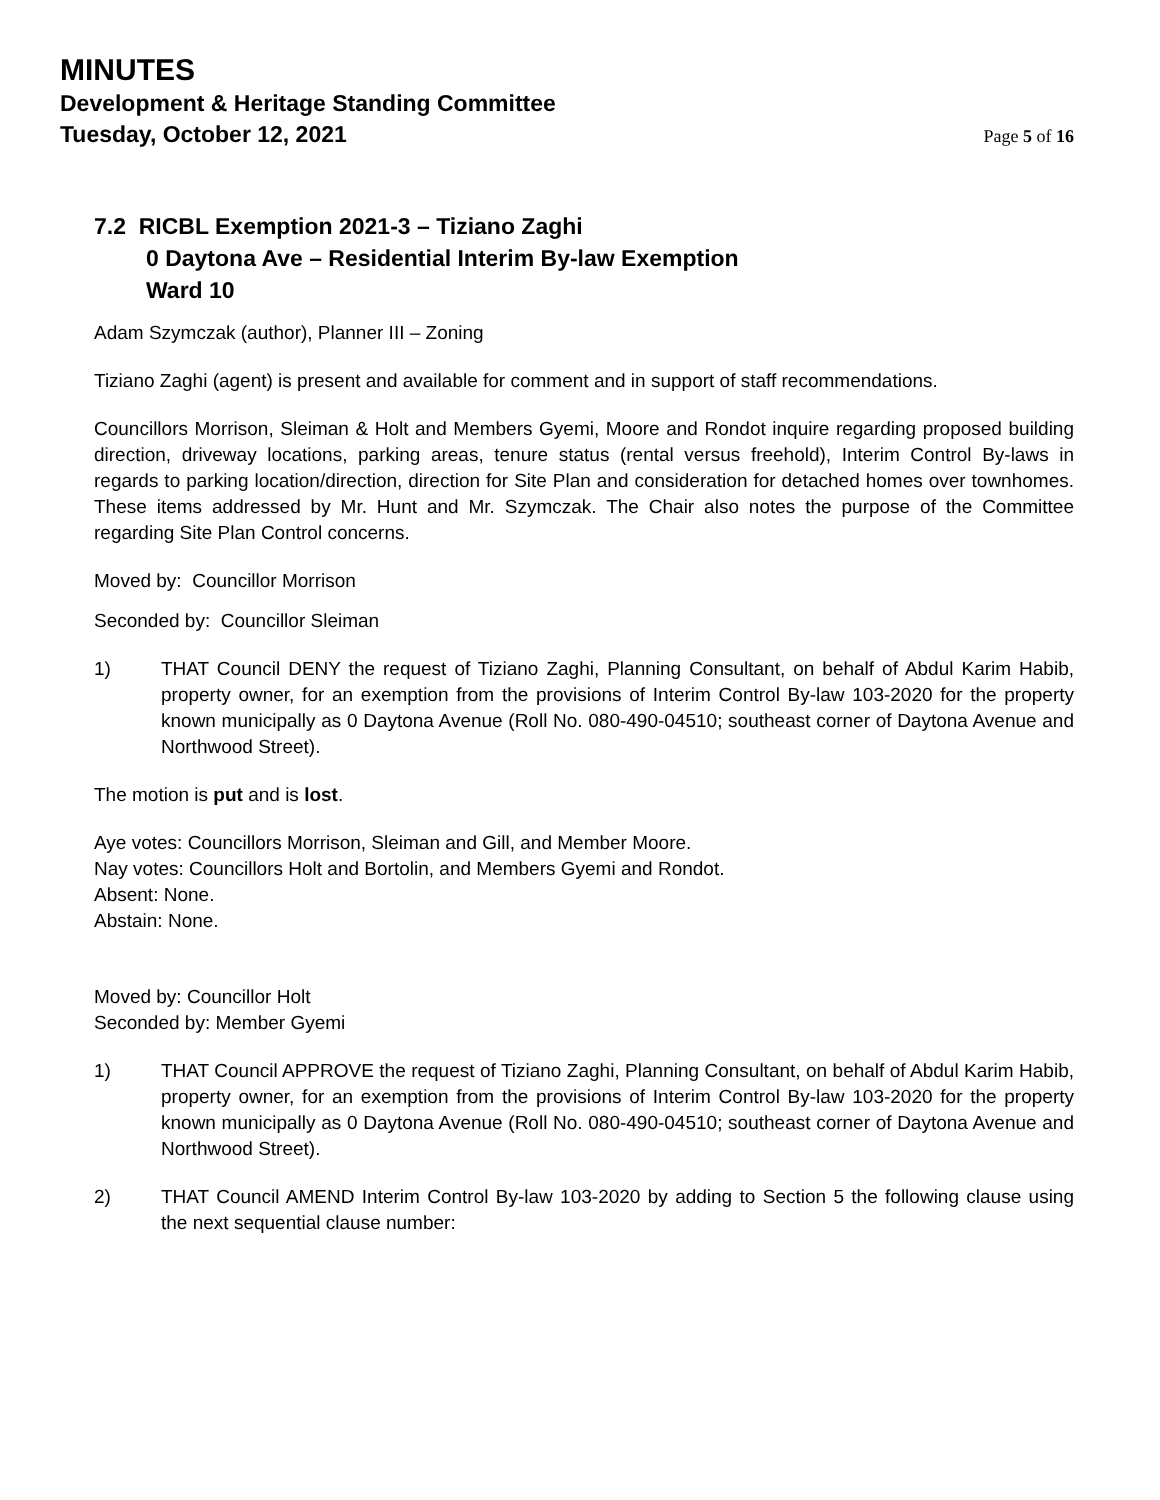MINUTES
Development & Heritage Standing Committee
Tuesday, October 12, 2021
Page 5 of 16
7.2 RICBL Exemption 2021-3 – Tiziano Zaghi
0 Daytona Ave – Residential Interim By-law Exemption
Ward 10
Adam Szymczak (author), Planner III – Zoning
Tiziano Zaghi (agent) is present and available for comment and in support of staff recommendations.
Councillors Morrison, Sleiman & Holt and Members Gyemi, Moore and Rondot inquire regarding proposed building direction, driveway locations, parking areas, tenure status (rental versus freehold), Interim Control By-laws in regards to parking location/direction, direction for Site Plan and consideration for detached homes over townhomes. These items addressed by Mr. Hunt and Mr. Szymczak. The Chair also notes the purpose of the Committee regarding Site Plan Control concerns.
Moved by: Councillor Morrison
Seconded by: Councillor Sleiman
1) THAT Council DENY the request of Tiziano Zaghi, Planning Consultant, on behalf of Abdul Karim Habib, property owner, for an exemption from the provisions of Interim Control By-law 103-2020 for the property known municipally as 0 Daytona Avenue (Roll No. 080-490-04510; southeast corner of Daytona Avenue and Northwood Street).
The motion is put and is lost.
Aye votes: Councillors Morrison, Sleiman and Gill, and Member Moore.
Nay votes: Councillors Holt and Bortolin, and Members Gyemi and Rondot.
Absent: None.
Abstain: None.
Moved by: Councillor Holt
Seconded by: Member Gyemi
1) THAT Council APPROVE the request of Tiziano Zaghi, Planning Consultant, on behalf of Abdul Karim Habib, property owner, for an exemption from the provisions of Interim Control By-law 103-2020 for the property known municipally as 0 Daytona Avenue (Roll No. 080-490-04510; southeast corner of Daytona Avenue and Northwood Street).
2) THAT Council AMEND Interim Control By-law 103-2020 by adding to Section 5 the following clause using the next sequential clause number: